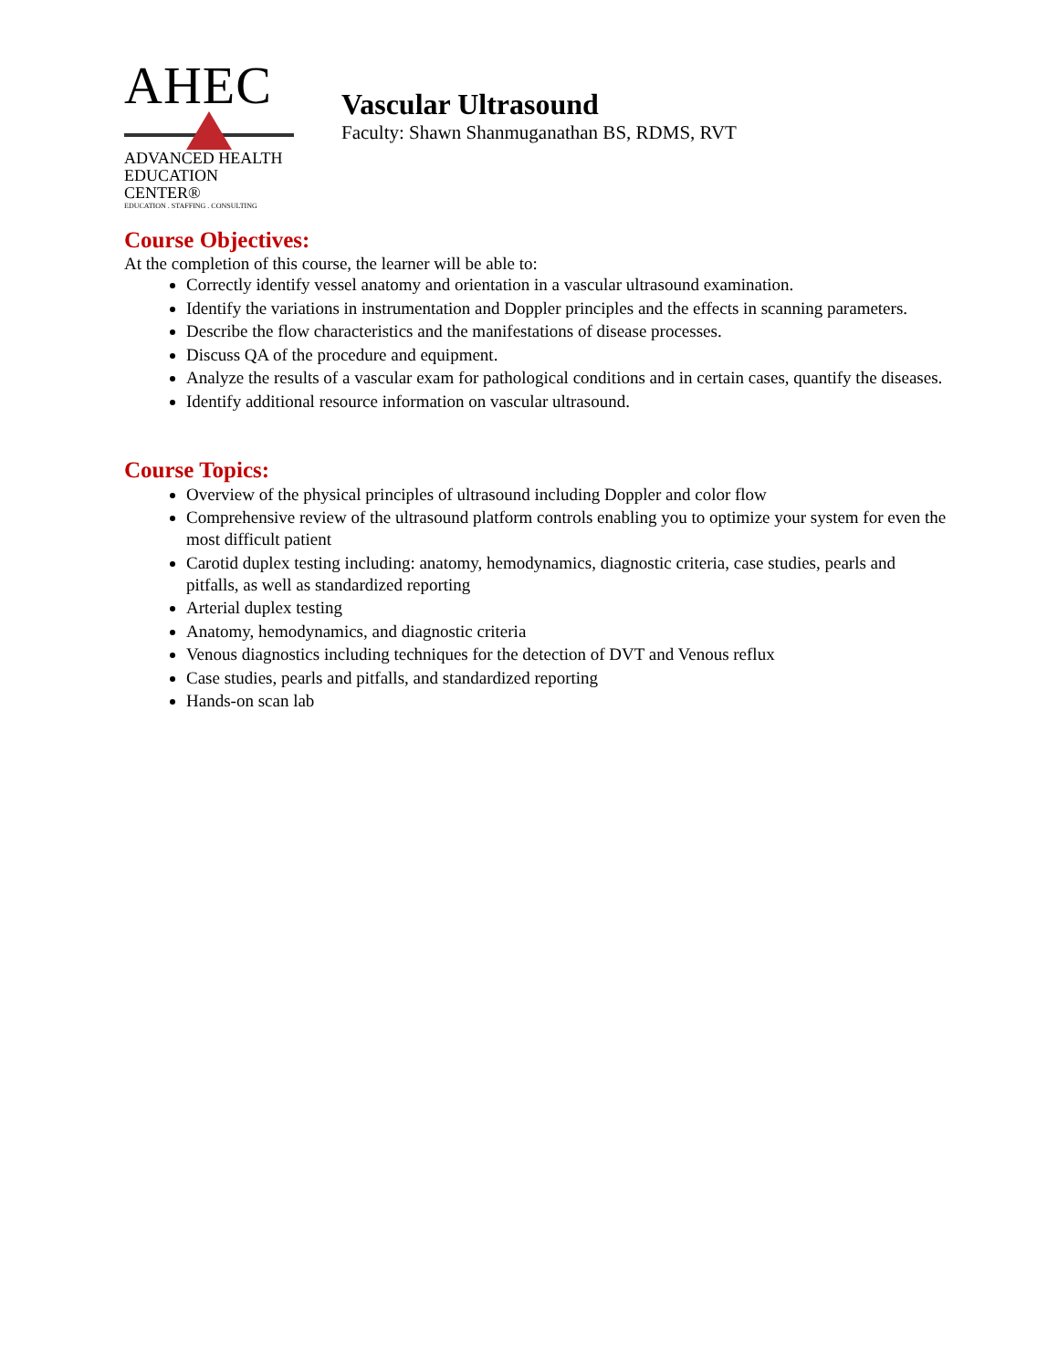AHEC
ADVANCED HEALTH
EDUCATION CENTER®
EDUCATION . STAFFING . CONSULTING
Vascular Ultrasound
Faculty: Shawn Shanmuganathan BS, RDMS, RVT
Course Objectives:
At the completion of this course, the learner will be able to:
Correctly identify vessel anatomy and orientation in a vascular ultrasound examination.
Identify the variations in instrumentation and Doppler principles and the effects in scanning parameters.
Describe the flow characteristics and the manifestations of disease processes.
Discuss QA of the procedure and equipment.
Analyze the results of a vascular exam for pathological conditions and in certain cases, quantify the diseases.
Identify additional resource information on vascular ultrasound.
Course Topics:
Overview of the physical principles of ultrasound including Doppler and color flow
Comprehensive review of the ultrasound platform controls enabling you to optimize your system for even the most difficult patient
Carotid duplex testing including: anatomy, hemodynamics, diagnostic criteria, case studies, pearls and pitfalls, as well as standardized reporting
Arterial duplex testing
Anatomy, hemodynamics, and diagnostic criteria
Venous diagnostics including techniques for the detection of DVT and Venous reflux
Case studies, pearls and pitfalls, and standardized reporting
Hands-on scan lab